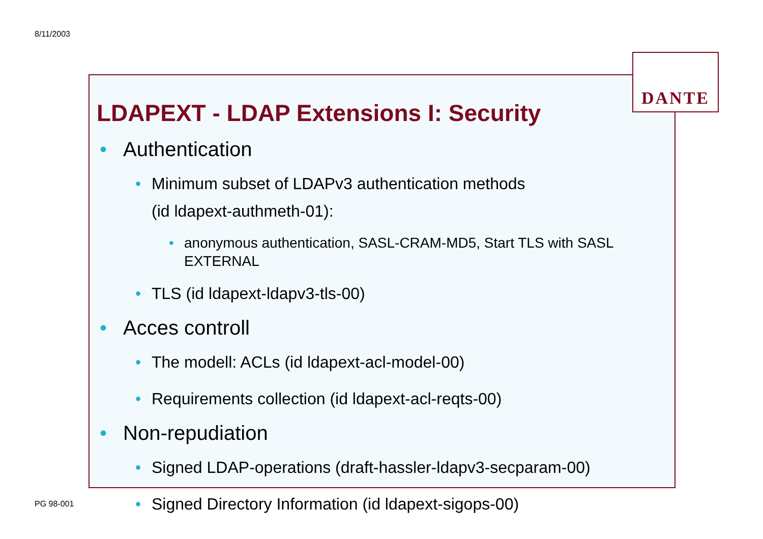8/11/2003
DANTE
LDAPEXT - LDAP Extensions I: Security
• Authentication
• Minimum subset of LDAPv3 authentication methods
(id ldapext-authmeth-01):
• anonymous authentication, SASL-CRAM-MD5, Start TLS with SASL EXTERNAL
• TLS (id ldapext-ldapv3-tls-00)
• Acces controll
• The modell: ACLs (id ldapext-acl-model-00)
• Requirements collection (id ldapext-acl-reqts-00)
• Non-repudiation
• Signed LDAP-operations (draft-hassler-ldapv3-secparam-00)
• Signed Directory Information (id ldapext-sigops-00)
PG 98-001